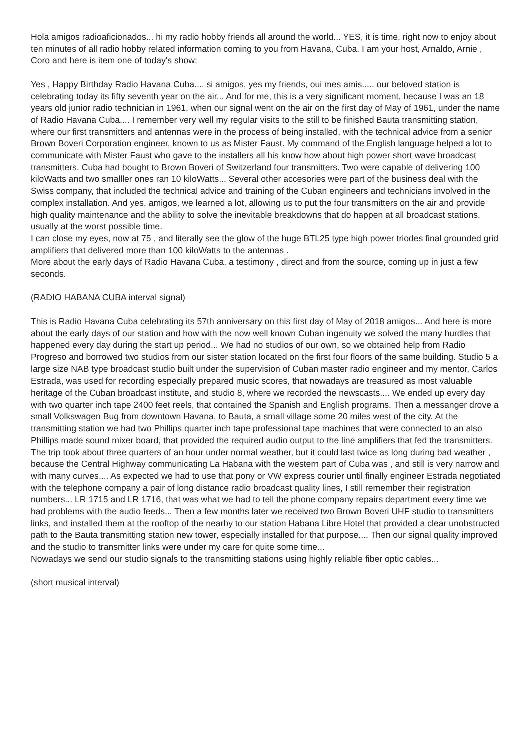Hola amigos radioaficionados... hi my radio hobby friends all around the world... YES, it is time, right now to enjoy about ten minutes of all radio hobby related information coming to you from Havana, Cuba. I am your host, Arnaldo, Arnie , Coro and here is item one of today's show:
Yes , Happy Birthday Radio Havana Cuba.... si amigos, yes my friends, oui mes amis..... our beloved station is celebrating today its fifty seventh year on the air... And for me, this is a very significant moment, because I was an 18 years old junior radio technician in 1961, when our signal went on the air on the first day of May of 1961, under the name of Radio Havana Cuba.... I remember very well my regular visits to the still to be finished Bauta transmitting station, where our first transmitters and antennas were in the process of being installed, with the technical advice from a senior Brown Boveri Corporation engineer, known to us as Mister Faust. My command of the English language helped a lot to communicate with Mister Faust who gave to the installers all his know how about high power short wave broadcast transmitters. Cuba had bought to Brown Boveri of Switzerland four transmitters. Two were capable of delivering 100 kiloWatts and two smalller ones ran 10 kiloWatts... Several other accesories were part of the business deal with the Swiss company, that included the technical advice and training of the Cuban engineers and technicians involved in the complex installation. And yes, amigos, we learned a lot, allowing us to put the four transmitters on the air and provide high quality maintenance and the ability to solve the inevitable breakdowns that do happen at all broadcast stations, usually at the worst possible time.
I can close my eyes, now at 75 , and literally see the glow of the huge BTL25 type high power triodes final grounded grid amplifiers that delivered more than 100 kiloWatts to the antennas .
More about the early days of Radio Havana Cuba, a testimony , direct and from the source, coming up in just a few seconds.
(RADIO HABANA CUBA interval signal)
This is Radio Havana Cuba celebrating its 57th anniversary on this first day of May of 2018 amigos... And here is more about the early days of our station and how with the now well known Cuban ingenuity we solved the many hurdles that happened every day during the start up period... We had no studios of our own, so we obtained help from Radio Progreso and borrowed two studios from our sister station located on the first four floors of the same building. Studio 5 a large size NAB type broadcast studio built under the supervision of Cuban master radio engineer and my mentor, Carlos Estrada, was used for recording especially prepared music scores, that nowadays are treasured as most valuable heritage of the Cuban broadcast institute, and studio 8, where we recorded the newscasts.... We ended up every day with two quarter inch tape 2400 feet reels, that contained the Spanish and English programs. Then a messanger drove a small Volkswagen Bug from downtown Havana, to Bauta, a small village some 20 miles west of the city. At the transmitting station we had two Phillips quarter inch tape professional tape machines that were connected to an also Phillips made sound mixer board, that provided the required audio output to the line amplifiers that fed the transmitters.
The trip took about three quarters of an hour under normal weather, but it could last twice as long during bad weather , because the Central Highway communicating La Habana with the western part of Cuba was , and still is very narrow and with many curves.... As expected we had to use that pony or VW express courier until finally engineer Estrada negotiated with the telephone company a pair of long distance radio broadcast quality lines, I still remember their registration numbers... LR 1715 and LR 1716, that was what we had to tell the phone company repairs department every time we had problems with the audio feeds... Then a few months later we received two Brown Boveri UHF studio to transmitters links, and installed them at the rooftop of the nearby to our station Habana Libre Hotel that provided a clear unobstructed path to the Bauta transmitting station new tower, especially installed for that purpose.... Then our signal quality improved and the studio to transmitter links were under my care for quite some time...
Nowadays we send our studio signals to the transmitting stations using highly reliable fiber optic cables...
(short musical interval)